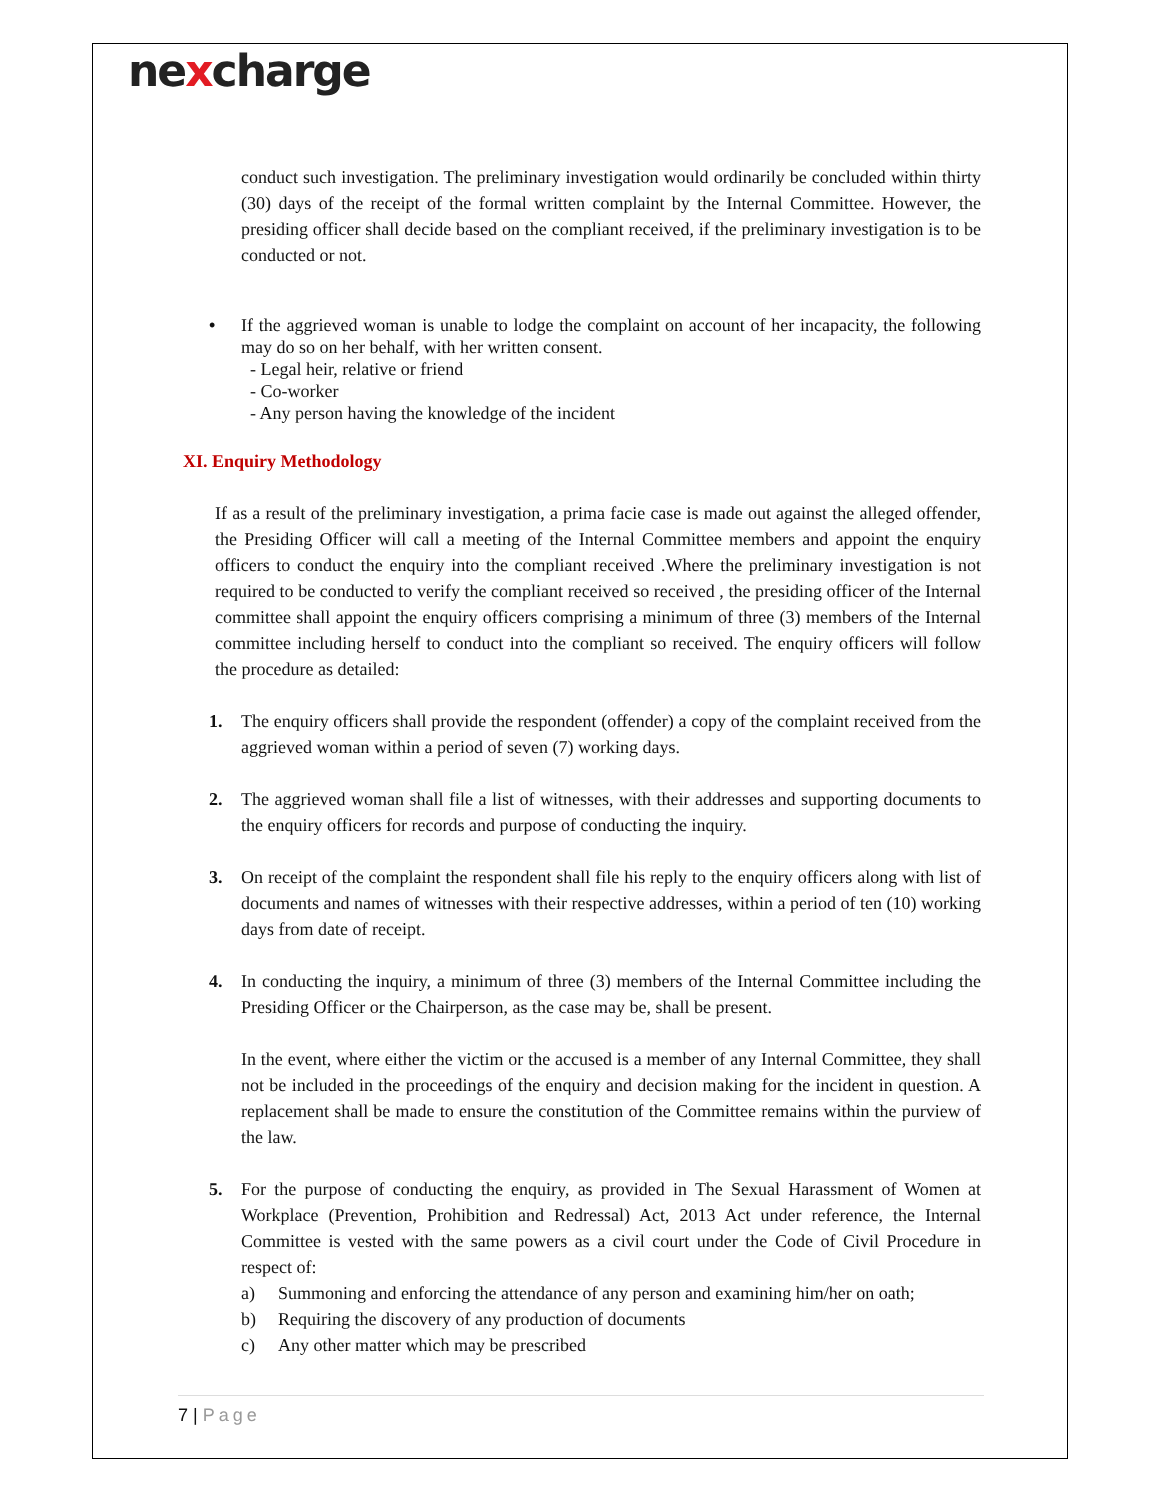nexcharge
conduct such investigation. The preliminary investigation would ordinarily be concluded within thirty (30) days of the receipt of the formal written complaint by the Internal Committee. However, the presiding officer shall decide based on the compliant received, if the preliminary investigation is to be conducted or not.
• If the aggrieved woman is unable to lodge the complaint on account of her incapacity, the following may do so on her behalf, with her written consent.
- Legal heir, relative or friend
- Co-worker
- Any person having the knowledge of the incident
XI. Enquiry Methodology
If as a result of the preliminary investigation, a prima facie case is made out against the alleged offender, the Presiding Officer will call a meeting of the Internal Committee members and appoint the enquiry officers to conduct the enquiry into the compliant received .Where the preliminary investigation is not required to be conducted to verify the compliant received so received , the presiding officer of the Internal committee shall appoint the enquiry officers comprising a minimum of three (3) members of the Internal committee including herself to conduct into the compliant so received. The enquiry officers will follow the procedure as detailed:
1. The enquiry officers shall provide the respondent (offender) a copy of the complaint received from the aggrieved woman within a period of seven (7) working days.
2. The aggrieved woman shall file a list of witnesses, with their addresses and supporting documents to the enquiry officers for records and purpose of conducting the inquiry.
3. On receipt of the complaint the respondent shall file his reply to the enquiry officers along with list of documents and names of witnesses with their respective addresses, within a period of ten (10) working days from date of receipt.
4. In conducting the inquiry, a minimum of three (3) members of the Internal Committee including the Presiding Officer or the Chairperson, as the case may be, shall be present.
In the event, where either the victim or the accused is a member of any Internal Committee, they shall not be included in the proceedings of the enquiry and decision making for the incident in question. A replacement shall be made to ensure the constitution of the Committee remains within the purview of the law.
5. For the purpose of conducting the enquiry, as provided in The Sexual Harassment of Women at Workplace (Prevention, Prohibition and Redressal) Act, 2013 Act under reference, the Internal Committee is vested with the same powers as a civil court under the Code of Civil Procedure in respect of:
a) Summoning and enforcing the attendance of any person and examining him/her on oath;
b) Requiring the discovery of any production of documents
c) Any other matter which may be prescribed
7 | Page